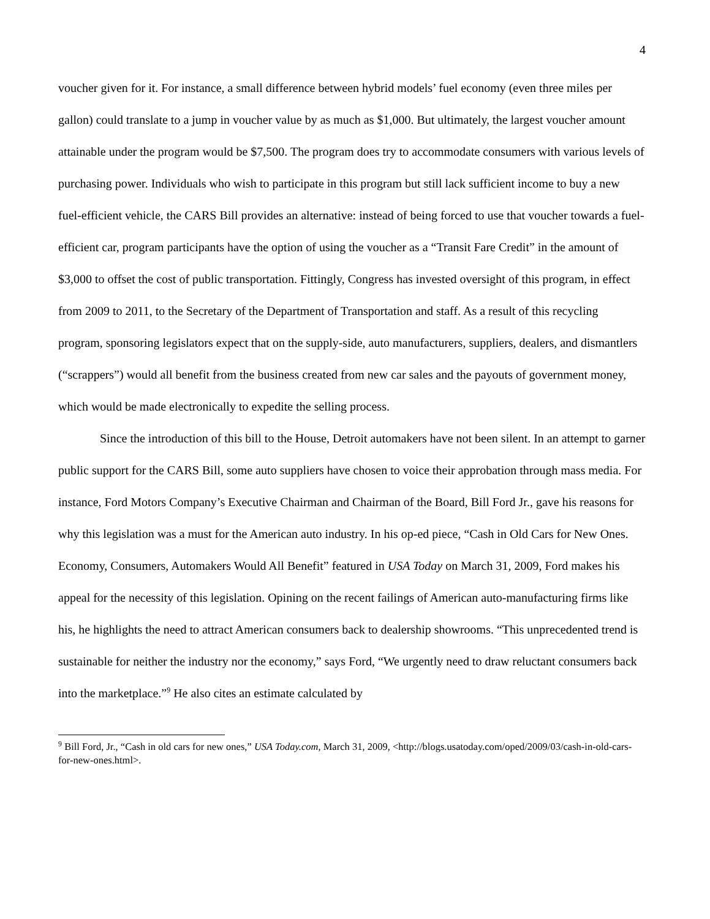4
voucher given for it. For instance, a small difference between hybrid models’ fuel economy (even three miles per gallon) could translate to a jump in voucher value by as much as $1,000. But ultimately, the largest voucher amount attainable under the program would be $7,500. The program does try to accommodate consumers with various levels of purchasing power. Individuals who wish to participate in this program but still lack sufficient income to buy a new fuel-efficient vehicle, the CARS Bill provides an alternative: instead of being forced to use that voucher towards a fuel-efficient car, program participants have the option of using the voucher as a “Transit Fare Credit” in the amount of $3,000 to offset the cost of public transportation. Fittingly, Congress has invested oversight of this program, in effect from 2009 to 2011, to the Secretary of the Department of Transportation and staff. As a result of this recycling program, sponsoring legislators expect that on the supply-side, auto manufacturers, suppliers, dealers, and dismantlers (“scrappers”) would all benefit from the business created from new car sales and the payouts of government money, which would be made electronically to expedite the selling process.
Since the introduction of this bill to the House, Detroit automakers have not been silent. In an attempt to garner public support for the CARS Bill, some auto suppliers have chosen to voice their approbation through mass media. For instance, Ford Motors Company’s Executive Chairman and Chairman of the Board, Bill Ford Jr., gave his reasons for why this legislation was a must for the American auto industry. In his op-ed piece, “Cash in Old Cars for New Ones. Economy, Consumers, Automakers Would All Benefit” featured in USA Today on March 31, 2009, Ford makes his appeal for the necessity of this legislation. Opining on the recent failings of American auto-manufacturing firms like his, he highlights the need to attract American consumers back to dealership showrooms. “This unprecedented trend is sustainable for neither the industry nor the economy,” says Ford, “We urgently need to draw reluctant consumers back into the marketplace.”<sup>9</sup> He also cites an estimate calculated by
<sup>9</sup> Bill Ford, Jr., “Cash in old cars for new ones,” USA Today.com, March 31, 2009, <http://blogs.usatoday.com/oped/2009/03/cash-in-old-cars-for-new-ones.html>.